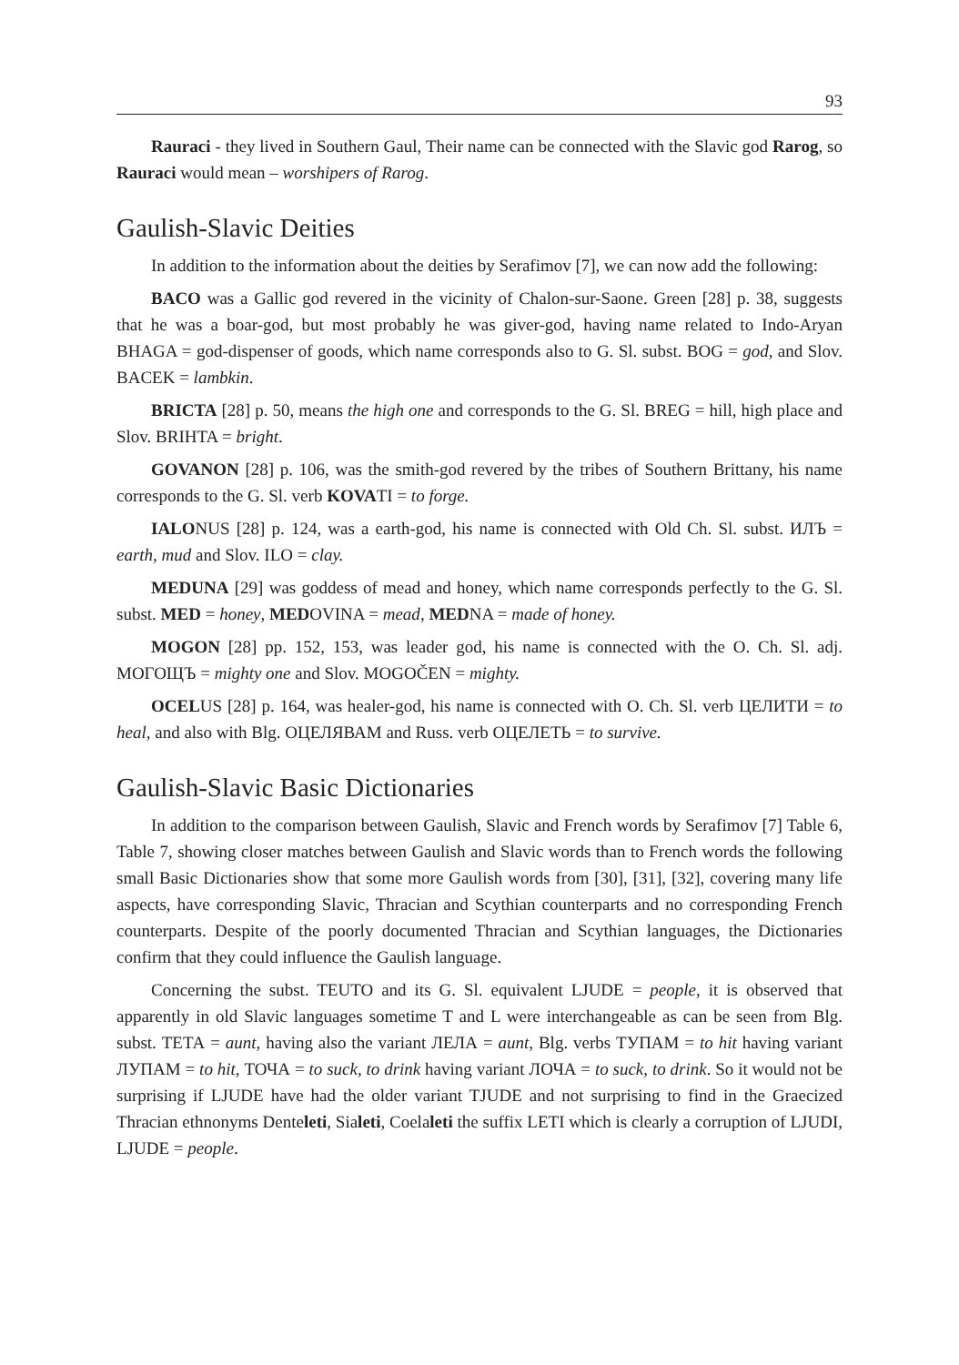93
Rauraci - they lived in Southern Gaul, Their name can be connected with the Slavic god Rarog, so Rauraci would mean – worshipers of Rarog.
Gaulish-Slavic Deities
In addition to the information about the deities by Serafimov [7], we can now add the following:
BACO was a Gallic god revered in the vicinity of Chalon-sur-Saone. Green [28] p. 38, suggests that he was a boar-god, but most probably he was giver-god, having name related to Indo-Aryan BHAGA = god-dispenser of goods, which name corresponds also to G. Sl. subst. BOG = god, and Slov. BACEK = lambkin.
BRICTA [28] p. 50, means the high one and corresponds to the G. Sl. BREG = hill, high place and Slov. BRIHTA = bright.
GOVANON [28] p. 106, was the smith-god revered by the tribes of Southern Brittany, his name corresponds to the G. Sl. verb KOVATI = to forge.
IALONUS [28] p. 124, was a earth-god, his name is connected with Old Ch. Sl. subst. ИЛЪ = earth, mud and Slov. ILO = clay.
MEDUNA [29] was goddess of mead and honey, which name corresponds perfectly to the G. Sl. subst. MED = honey, MEDOVINA = mead, MEDNA = made of honey.
MOGON [28] pp. 152, 153, was leader god, his name is connected with the O. Ch. Sl. adj. МОГОЩЪ = mighty one and Slov. MOGOČEN = mighty.
OCELUS [28] p. 164, was healer-god, his name is connected with O. Ch. Sl. verb ЦЕЛИТИ = to heal, and also with Blg. ОЦЕЛЯВАМ and Russ. verb ОЦЕЛЕТЬ = to survive.
Gaulish-Slavic Basic Dictionaries
In addition to the comparison between Gaulish, Slavic and French words by Serafimov [7] Table 6, Table 7, showing closer matches between Gaulish and Slavic words than to French words the following small Basic Dictionaries show that some more Gaulish words from [30], [31], [32], covering many life aspects, have corresponding Slavic, Thracian and Scythian counterparts and no corresponding French counterparts. Despite of the poorly documented Thracian and Scythian languages, the Dictionaries confirm that they could influence the Gaulish language.
Concerning the subst. TEUTO and its G. Sl. equivalent LJUDE = people, it is observed that apparently in old Slavic languages sometime T and L were interchangeable as can be seen from Blg. subst. ТЕТА = aunt, having also the variant ЛЕЛА = aunt, Blg. verbs ТУПАМ = to hit having variant ЛУПАМ = to hit, ТОЧА = to suck, to drink having variant ЛОЧА = to suck, to drink. So it would not be surprising if LJUDE have had the older variant TJUDE and not surprising to find in the Graecized Thracian ethnonyms Denteleti, Sialeti, Coelaleti the suffix LETI which is clearly a corruption of LJUDI, LJUDE = people.